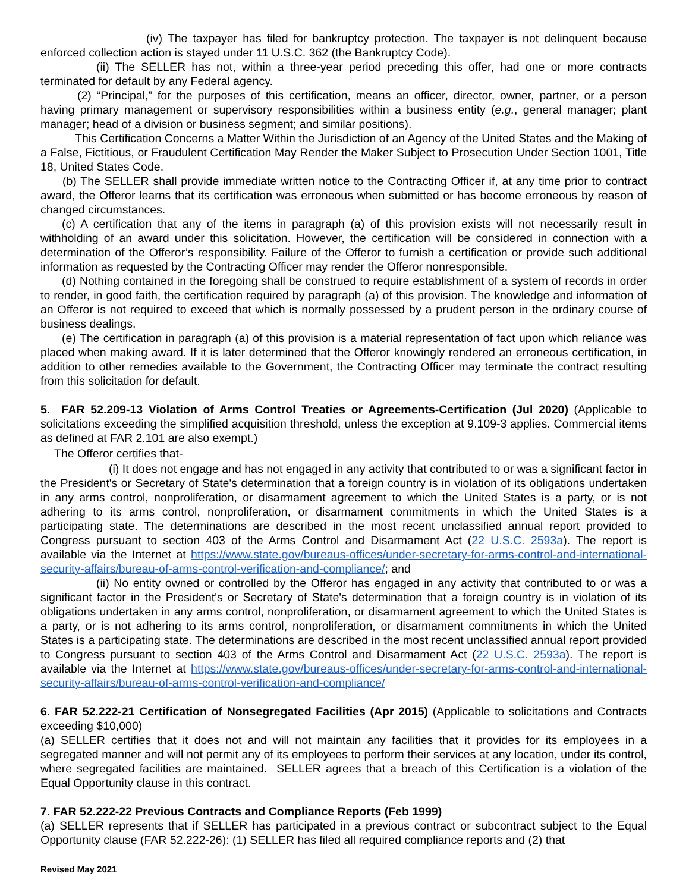(iv) The taxpayer has filed for bankruptcy protection. The taxpayer is not delinquent because enforced collection action is stayed under 11 U.S.C. 362 (the Bankruptcy Code).
(ii) The SELLER has not, within a three-year period preceding this offer, had one or more contracts terminated for default by any Federal agency.
(2) “Principal,” for the purposes of this certification, means an officer, director, owner, partner, or a person having primary management or supervisory responsibilities within a business entity (e.g., general manager; plant manager; head of a division or business segment; and similar positions).
This Certification Concerns a Matter Within the Jurisdiction of an Agency of the United States and the Making of a False, Fictitious, or Fraudulent Certification May Render the Maker Subject to Prosecution Under Section 1001, Title 18, United States Code.
(b) The SELLER shall provide immediate written notice to the Contracting Officer if, at any time prior to contract award, the Offeror learns that its certification was erroneous when submitted or has become erroneous by reason of changed circumstances.
(c) A certification that any of the items in paragraph (a) of this provision exists will not necessarily result in withholding of an award under this solicitation. However, the certification will be considered in connection with a determination of the Offeror’s responsibility. Failure of the Offeror to furnish a certification or provide such additional information as requested by the Contracting Officer may render the Offeror nonresponsible.
(d) Nothing contained in the foregoing shall be construed to require establishment of a system of records in order to render, in good faith, the certification required by paragraph (a) of this provision. The knowledge and information of an Offeror is not required to exceed that which is normally possessed by a prudent person in the ordinary course of business dealings.
(e) The certification in paragraph (a) of this provision is a material representation of fact upon which reliance was placed when making award. If it is later determined that the Offeror knowingly rendered an erroneous certification, in addition to other remedies available to the Government, the Contracting Officer may terminate the contract resulting from this solicitation for default.
5. FAR 52.209-13 Violation of Arms Control Treaties or Agreements-Certification (Jul 2020) (Applicable to solicitations exceeding the simplified acquisition threshold, unless the exception at 9.109-3 applies. Commercial items as defined at FAR 2.101 are also exempt.)
The Offeror certifies that-
(i) It does not engage and has not engaged in any activity that contributed to or was a significant factor in the President's or Secretary of State's determination that a foreign country is in violation of its obligations undertaken in any arms control, nonproliferation, or disarmament agreement to which the United States is a party, or is not adhering to its arms control, nonproliferation, or disarmament commitments in which the United States is a participating state. The determinations are described in the most recent unclassified annual report provided to Congress pursuant to section 403 of the Arms Control and Disarmament Act (22 U.S.C. 2593a). The report is available via the Internet at https://www.state.gov/bureaus-offices/under-secretary-for-arms-control-and-international-security-affairs/bureau-of-arms-control-verification-and-compliance/; and
(ii) No entity owned or controlled by the Offeror has engaged in any activity that contributed to or was a significant factor in the President's or Secretary of State's determination that a foreign country is in violation of its obligations undertaken in any arms control, nonproliferation, or disarmament agreement to which the United States is a party, or is not adhering to its arms control, nonproliferation, or disarmament commitments in which the United States is a participating state. The determinations are described in the most recent unclassified annual report provided to Congress pursuant to section 403 of the Arms Control and Disarmament Act (22 U.S.C. 2593a). The report is available via the Internet at https://www.state.gov/bureaus-offices/under-secretary-for-arms-control-and-international-security-affairs/bureau-of-arms-control-verification-and-compliance/
6. FAR 52.222-21 Certification of Nonsegregated Facilities (Apr 2015) (Applicable to solicitations and Contracts exceeding $10,000)
(a) SELLER certifies that it does not and will not maintain any facilities that it provides for its employees in a segregated manner and will not permit any of its employees to perform their services at any location, under its control, where segregated facilities are maintained. SELLER agrees that a breach of this Certification is a violation of the Equal Opportunity clause in this contract.
7. FAR 52.222-22 Previous Contracts and Compliance Reports (Feb 1999)
(a) SELLER represents that if SELLER has participated in a previous contract or subcontract subject to the Equal Opportunity clause (FAR 52.222-26): (1) SELLER has filed all required compliance reports and (2) that
Revised May 2021